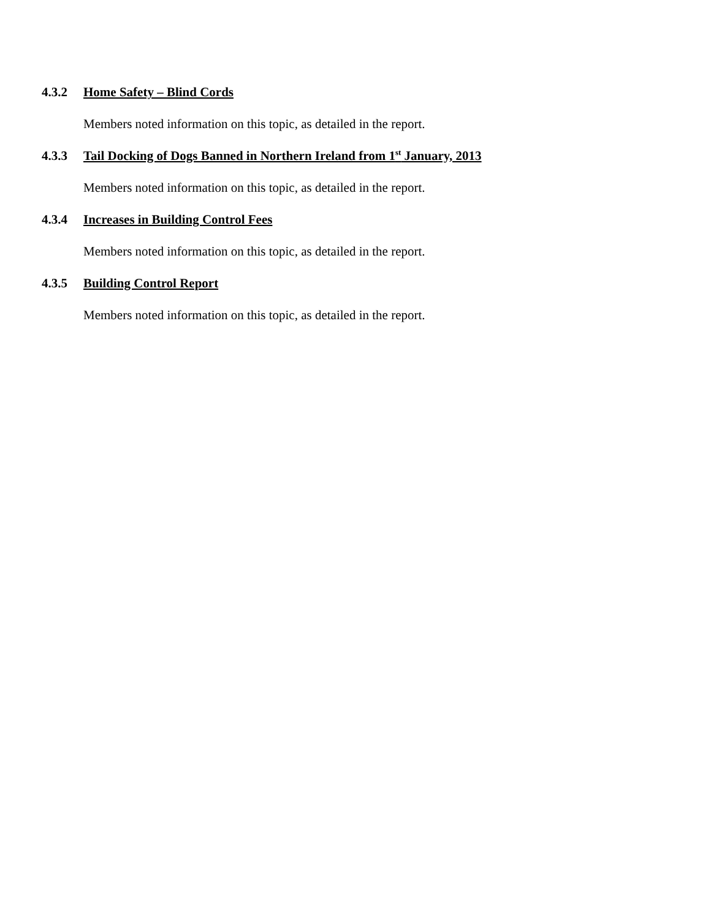4.3.2 Home Safety – Blind Cords
Members noted information on this topic, as detailed in the report.
4.3.3 Tail Docking of Dogs Banned in Northern Ireland from 1<sup>st</sup> January, 2013
Members noted information on this topic, as detailed in the report.
4.3.4 Increases in Building Control Fees
Members noted information on this topic, as detailed in the report.
4.3.5 Building Control Report
Members noted information on this topic, as detailed in the report.